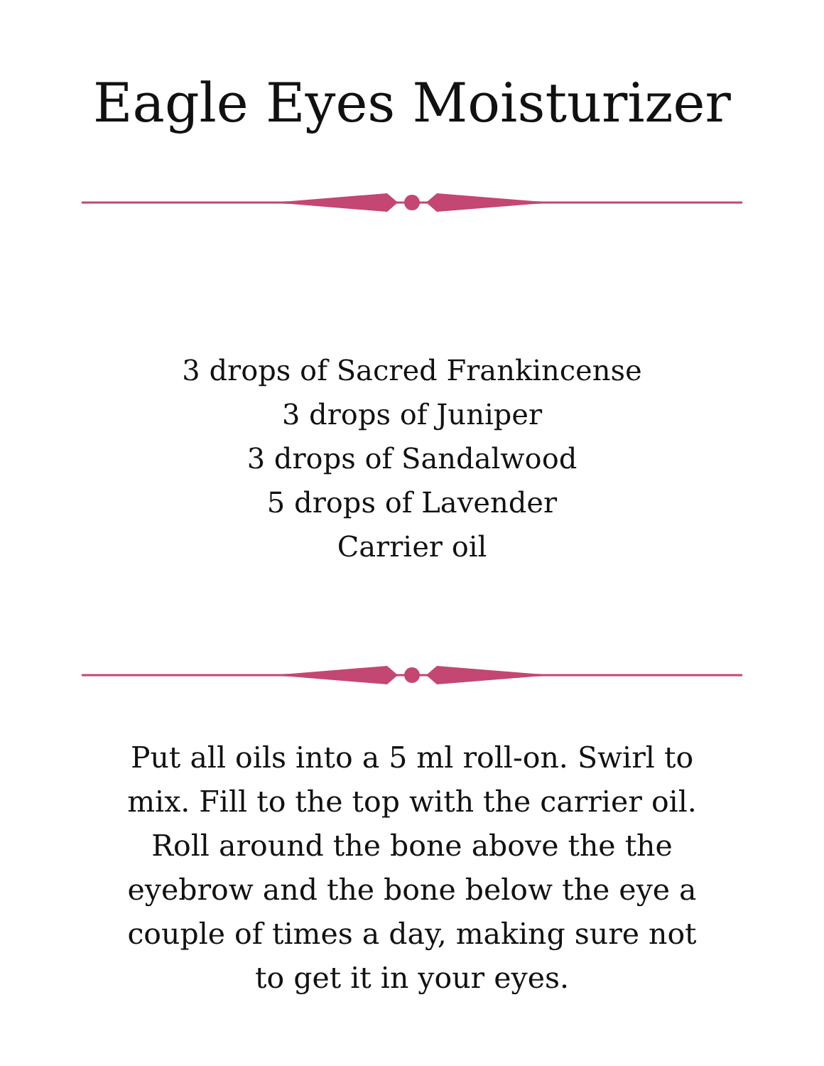Eagle Eyes Moisturizer
3 drops of Sacred Frankincense
3 drops of Juniper
3 drops of Sandalwood
5 drops of Lavender
Carrier oil
Put all oils into a 5 ml roll-on. Swirl to mix. Fill to the top with the carrier oil. Roll around the bone above the the eyebrow and the bone below the eye a couple of times a day, making sure not to get it in your eyes.